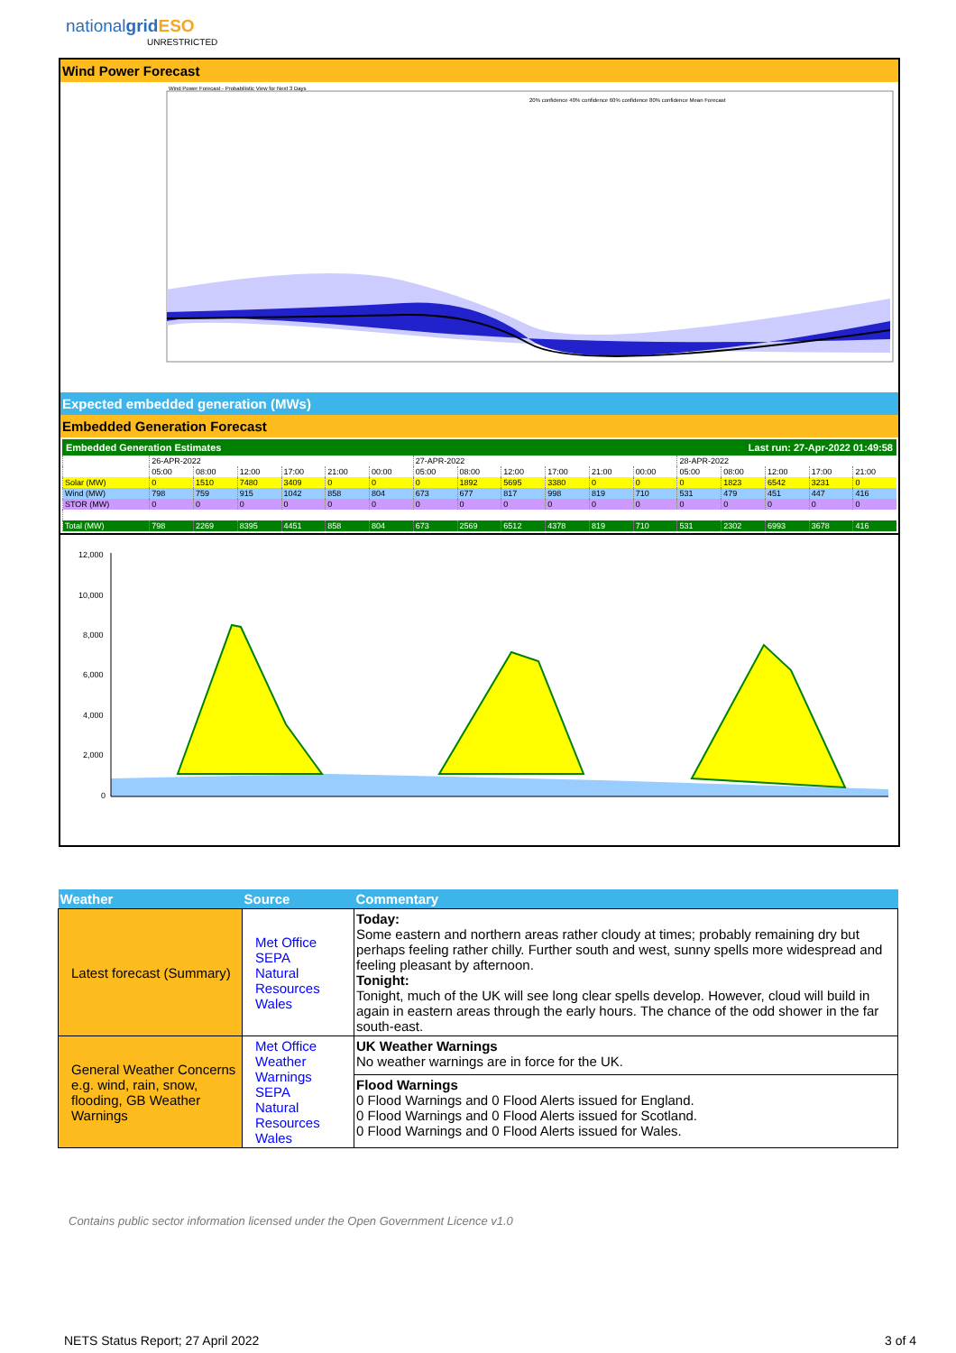nationalgrid ESO
UNRESTRICTED
Wind Power Forecast
Wind Power Forecast - Probabilistic View for Next 3 Days
20% confidence 40% confidence 60% confidence 80% confidence Mean Forecast
Expected embedded generation (MWs)
Embedded Generation Forecast
Embedded Generation Estimates Last run: 27-Apr-2022 01:49:58
| | 26-APR-2022 | | | | | | 27-APR-2022 | | | | | | 28-APR-2022 | | | | |
| | 05:00 | 08:00 | 12:00 | 17:00 | 21:00 | 00:00 | 05:00 | 08:00 | 12:00 | 17:00 | 21:00 | 00:00 | 05:00 | 08:00 | 12:00 | 17:00 | 21:00 |
| Solar (MW) | 0 | 1510 | 7480 | 3409 | 0 | 0 | 0 | 1892 | 5695 | 3380 | 0 | 0 | 0 | 1823 | 6542 | 3231 | 0 |
| Wind (MW) | 798 | 759 | 915 | 1042 | 858 | 804 | 673 | 677 | 817 | 998 | 819 | 710 | 531 | 479 | 451 | 447 | 416 |
| STOR (MW) | 0 | 0 | 0 | 0 | 0 | 0 | 0 | 0 | 0 | 0 | 0 | 0 | 0 | 0 | 0 | 0 | 0 |
| Total (MW) | 798 | 2269 | 8395 | 4451 | 858 | 804 | 673 | 2569 | 6512 | 4378 | 819 | 710 | 531 | 2302 | 6993 | 3678 | 416 |
12,000
10,000
8,000
6,000
4,000
2,000
0
| Weather | Source | Commentary |
| --- | --- | --- |
| Latest forecast (Summary) | Met Office SEPA Natural Resources Wales | Today: Some eastern and northern areas rather cloudy at times; probably remaining dry but perhaps feeling rather chilly. Further south and west, sunny spells more widespread and feeling pleasant by afternoon. Tonight: Tonight, much of the UK will see long clear spells develop. However, cloud will build in again in eastern areas through the early hours. The chance of the odd shower in the far south-east. |
| General Weather Concerns e.g. wind, rain, snow, flooding, GB Weather Warnings | Met Office Weather Warnings SEPA Natural Resources Wales | UK Weather Warnings No weather warnings are in force for the UK. |
| | | Flood Warnings 0 Flood Warnings and 0 Flood Alerts issued for England. 0 Flood Warnings and 0 Flood Alerts issued for Scotland. 0 Flood Warnings and 0 Flood Alerts issued for Wales. |
Contains public sector information licensed under the Open Government Licence v1.0
NETS Status Report; 27 April 2022 3 of 4